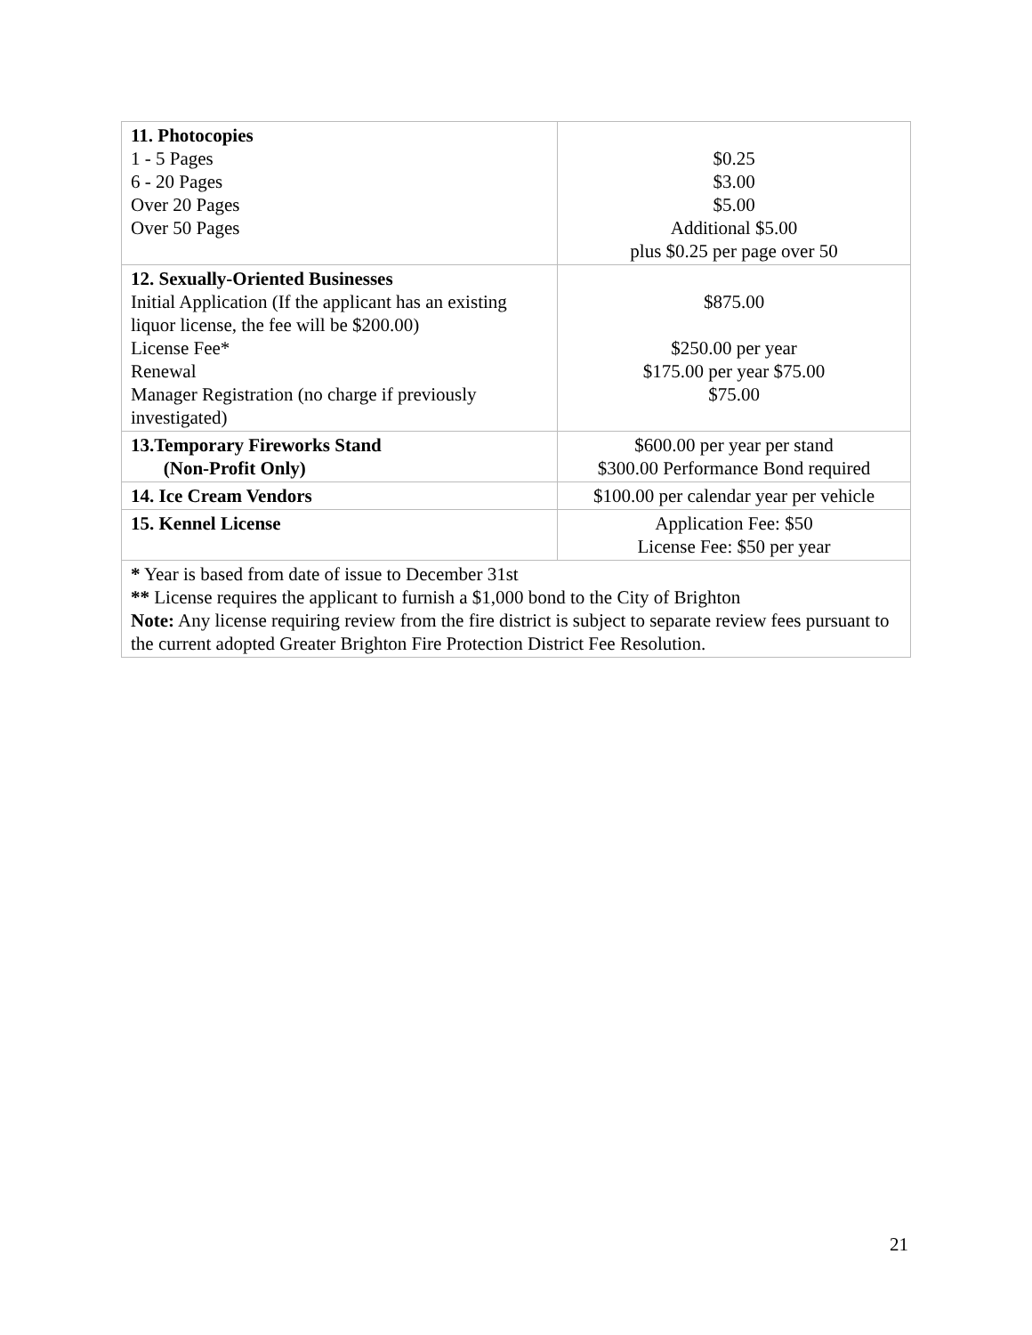| 11. Photocopies 1 - 5 Pages 6 - 20 Pages Over 20 Pages Over 50 Pages | $0.25 $3.00 $5.00 Additional $5.00 plus $0.25 per page over 50 |
| 12. Sexually-Oriented Businesses Initial Application (If the applicant has an existing liquor license, the fee will be $200.00) License Fee* Renewal Manager Registration (no charge if previously investigated) | $875.00 $250.00 per year $175.00 per year $75.00 $75.00 |
| 13.Temporary Fireworks Stand (Non-Profit Only) | $600.00 per year per stand $300.00 Performance Bond required |
| 14. Ice Cream Vendors | $100.00 per calendar year per vehicle |
| 15. Kennel License | Application Fee: $50 License Fee: $50 per year |
| * Year is based from date of issue to December 31st ** License requires the applicant to furnish a $1,000 bond to the City of Brighton Note: Any license requiring review from the fire district is subject to separate review fees pursuant to the current adopted Greater Brighton Fire Protection District Fee Resolution. | |
21